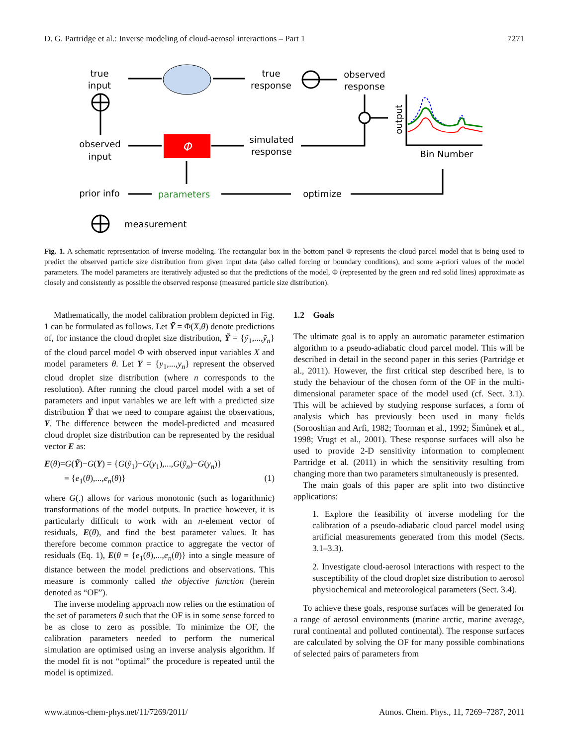D. G. Partridge et al.: Inverse modeling of cloud-aerosol interactions – Part 1 7271
true
input
true
response
observed
response
observed
input
Φ
simulated
response
output
Bin Number
prior info
parameters
optimize
measurement
Fig. 1. A schematic representation of inverse modeling. The rectangular box in the bottom panel Φ represents the cloud parcel model that is being used to predict the observed particle size distribution from given input data (also called forcing or boundary conditions), and some a-priori values of the model parameters. The model parameters are iteratively adjusted so that the predictions of the model, Φ (represented by the green and red solid lines) approximate as closely and consistently as possible the observed response (measured particle size distribution).
Mathematically, the model calibration problem depicted in Fig. 1 can be formulated as follows. Let Ỹ = Φ(X,θ) denote predictions of, for instance the cloud droplet size distribution, Ỹ = {ỹ<sub>1</sub>,...,ỹ<sub>n</sub>} of the cloud parcel model Φ with observed input variables X and model parameters θ. Let Y = {y<sub>1</sub>,...,y<sub>n</sub>} represent the observed cloud droplet size distribution (where n corresponds to the resolution). After running the cloud parcel model with a set of parameters and input variables we are left with a predicted size distribution Ỹ that we need to compare against the observations, Y. The difference between the model-predicted and measured cloud droplet size distribution can be represented by the residual vector E as:
E(θ)=G(Ỹ)−G(Y) = {G(ỹ<sub>1</sub>)−G(y<sub>1</sub>),...,G(ỹ<sub>n</sub>)−G(y<sub>n</sub>)}
= {e<sub>1</sub>(θ),...,e<sub>n</sub>(θ)} (1)
where G(.) allows for various monotonic (such as logarithmic) transformations of the model outputs. In practice however, it is particularly difficult to work with an n-element vector of residuals, E(θ), and find the best parameter values. It has therefore become common practice to aggregate the vector of residuals (Eq. 1), E(θ = {e<sub>1</sub>(θ),...,e<sub>n</sub>(θ)} into a single measure of distance between the model predictions and observations. This measure is commonly called the objective function (herein denoted as “OF”).
The inverse modeling approach now relies on the estimation of the set of parameters θ such that the OF is in some sense forced to be as close to zero as possible. To minimize the OF, the calibration parameters needed to perform the numerical simulation are optimised using an inverse analysis algorithm. If the model fit is not “optimal” the procedure is repeated until the model is optimized.
1.2 Goals
The ultimate goal is to apply an automatic parameter estimation algorithm to a pseudo-adiabatic cloud parcel model. This will be described in detail in the second paper in this series (Partridge et al., 2011). However, the first critical step described here, is to study the behaviour of the chosen form of the OF in the multi-dimensional parameter space of the model used (cf. Sect. 3.1). This will be achieved by studying response surfaces, a form of analysis which has previously been used in many fields (Sorooshian and Arfi, 1982; Toorman et al., 1992; Šimůnek et al., 1998; Vrugt et al., 2001). These response surfaces will also be used to provide 2-D sensitivity information to complement Partridge et al. (2011) in which the sensitivity resulting from changing more than two parameters simultaneously is presented.
The main goals of this paper are split into two distinctive applications:
1. Explore the feasibility of inverse modeling for the calibration of a pseudo-adiabatic cloud parcel model using artificial measurements generated from this model (Sects. 3.1–3.3).
2. Investigate cloud-aerosol interactions with respect to the susceptibility of the cloud droplet size distribution to aerosol physiochemical and meteorological parameters (Sect. 3.4).
To achieve these goals, response surfaces will be generated for a range of aerosol environments (marine arctic, marine average, rural continental and polluted continental). The response surfaces are calculated by solving the OF for many possible combinations of selected pairs of parameters from
www.atmos-chem-phys.net/11/7269/2011/ Atmos. Chem. Phys., 11, 7269–7287, 2011